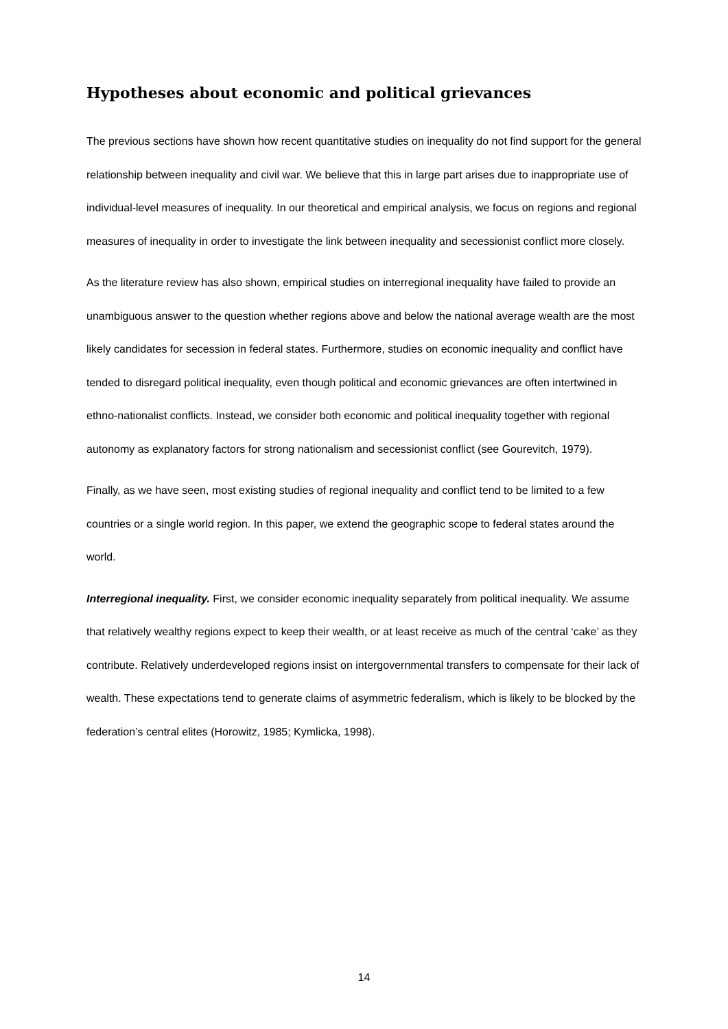Hypotheses about economic and political grievances
The previous sections have shown how recent quantitative studies on inequality do not find support for the general relationship between inequality and civil war. We believe that this in large part arises due to inappropriate use of individual-level measures of inequality. In our theoretical and empirical analysis, we focus on regions and regional measures of inequality in order to investigate the link between inequality and secessionist conflict more closely.
As the literature review has also shown, empirical studies on interregional inequality have failed to provide an unambiguous answer to the question whether regions above and below the national average wealth are the most likely candidates for secession in federal states. Furthermore, studies on economic inequality and conflict have tended to disregard political inequality, even though political and economic grievances are often intertwined in ethno-nationalist conflicts. Instead, we consider both economic and political inequality together with regional autonomy as explanatory factors for strong nationalism and secessionist conflict (see Gourevitch, 1979).
Finally, as we have seen, most existing studies of regional inequality and conflict tend to be limited to a few countries or a single world region. In this paper, we extend the geographic scope to federal states around the world.
Interregional inequality. First, we consider economic inequality separately from political inequality. We assume that relatively wealthy regions expect to keep their wealth, or at least receive as much of the central ‘cake’ as they contribute. Relatively underdeveloped regions insist on intergovernmental transfers to compensate for their lack of wealth. These expectations tend to generate claims of asymmetric federalism, which is likely to be blocked by the federation’s central elites (Horowitz, 1985; Kymlicka, 1998).
14